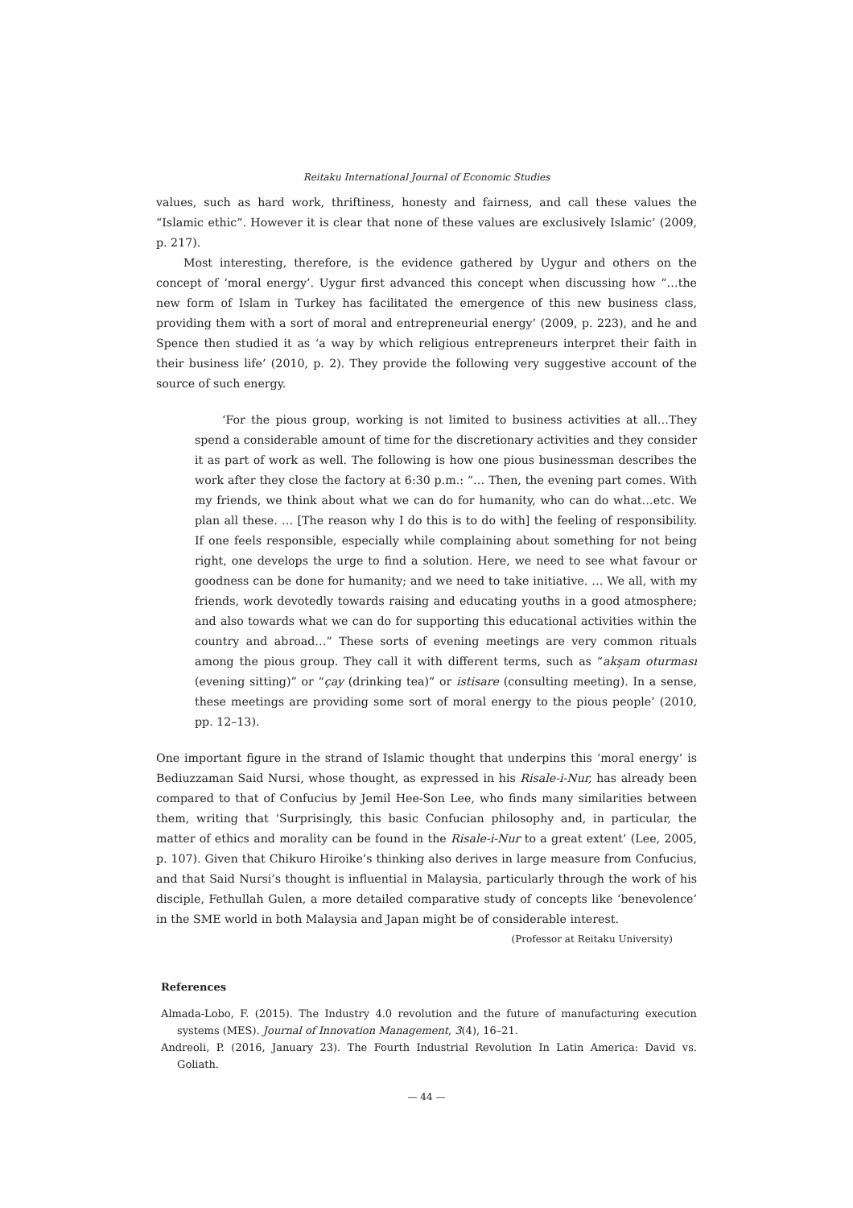Reitaku International Journal of Economic Studies
values, such as hard work, thriftiness, honesty and fairness, and call these values the “Islamic ethic”. However it is clear that none of these values are exclusively Islamic’ (2009, p. 217).
Most interesting, therefore, is the evidence gathered by Uygur and others on the concept of ‘moral energy’. Uygur first advanced this concept when discussing how “…the new form of Islam in Turkey has facilitated the emergence of this new business class, providing them with a sort of moral and entrepreneurial energy’ (2009, p. 223), and he and Spence then studied it as ‘a way by which religious entrepreneurs interpret their faith in their business life’ (2010, p. 2). They provide the following very suggestive account of the source of such energy.
‘For the pious group, working is not limited to business activities at all…They spend a considerable amount of time for the discretionary activities and they consider it as part of work as well. The following is how one pious businessman describes the work after they close the factory at 6:30 p.m.: “… Then, the evening part comes. With my friends, we think about what we can do for humanity, who can do what…etc. We plan all these. … [The reason why I do this is to do with] the feeling of responsibility. If one feels responsible, especially while complaining about something for not being right, one develops the urge to find a solution. Here, we need to see what favour or goodness can be done for humanity; and we need to take initiative. … We all, with my friends, work devotedly towards raising and educating youths in a good atmosphere; and also towards what we can do for supporting this educational activities within the country and abroad…” These sorts of evening meetings are very common rituals among the pious group. They call it with different terms, such as “akşam oturması (evening sitting)” or “çay (drinking tea)” or istisare (consulting meeting). In a sense, these meetings are providing some sort of moral energy to the pious people’ (2010, pp. 12–13).
One important figure in the strand of Islamic thought that underpins this ‘moral energy’ is Bediuzzaman Said Nursi, whose thought, as expressed in his Risale-i-Nur, has already been compared to that of Confucius by Jemil Hee-Son Lee, who finds many similarities between them, writing that ‘Surprisingly, this basic Confucian philosophy and, in particular, the matter of ethics and morality can be found in the Risale-i-Nur to a great extent’ (Lee, 2005, p. 107). Given that Chikuro Hiroike’s thinking also derives in large measure from Confucius, and that Said Nursi’s thought is influential in Malaysia, particularly through the work of his disciple, Fethullah Gulen, a more detailed comparative study of concepts like ‘benevolence’ in the SME world in both Malaysia and Japan might be of considerable interest.
(Professor at Reitaku University)
References
Almada-Lobo, F. (2015). The Industry 4.0 revolution and the future of manufacturing execution systems (MES). Journal of Innovation Management, 3(4), 16–21.
Andreoli, P. (2016, January 23). The Fourth Industrial Revolution In Latin America: David vs. Goliath.
— 44 —